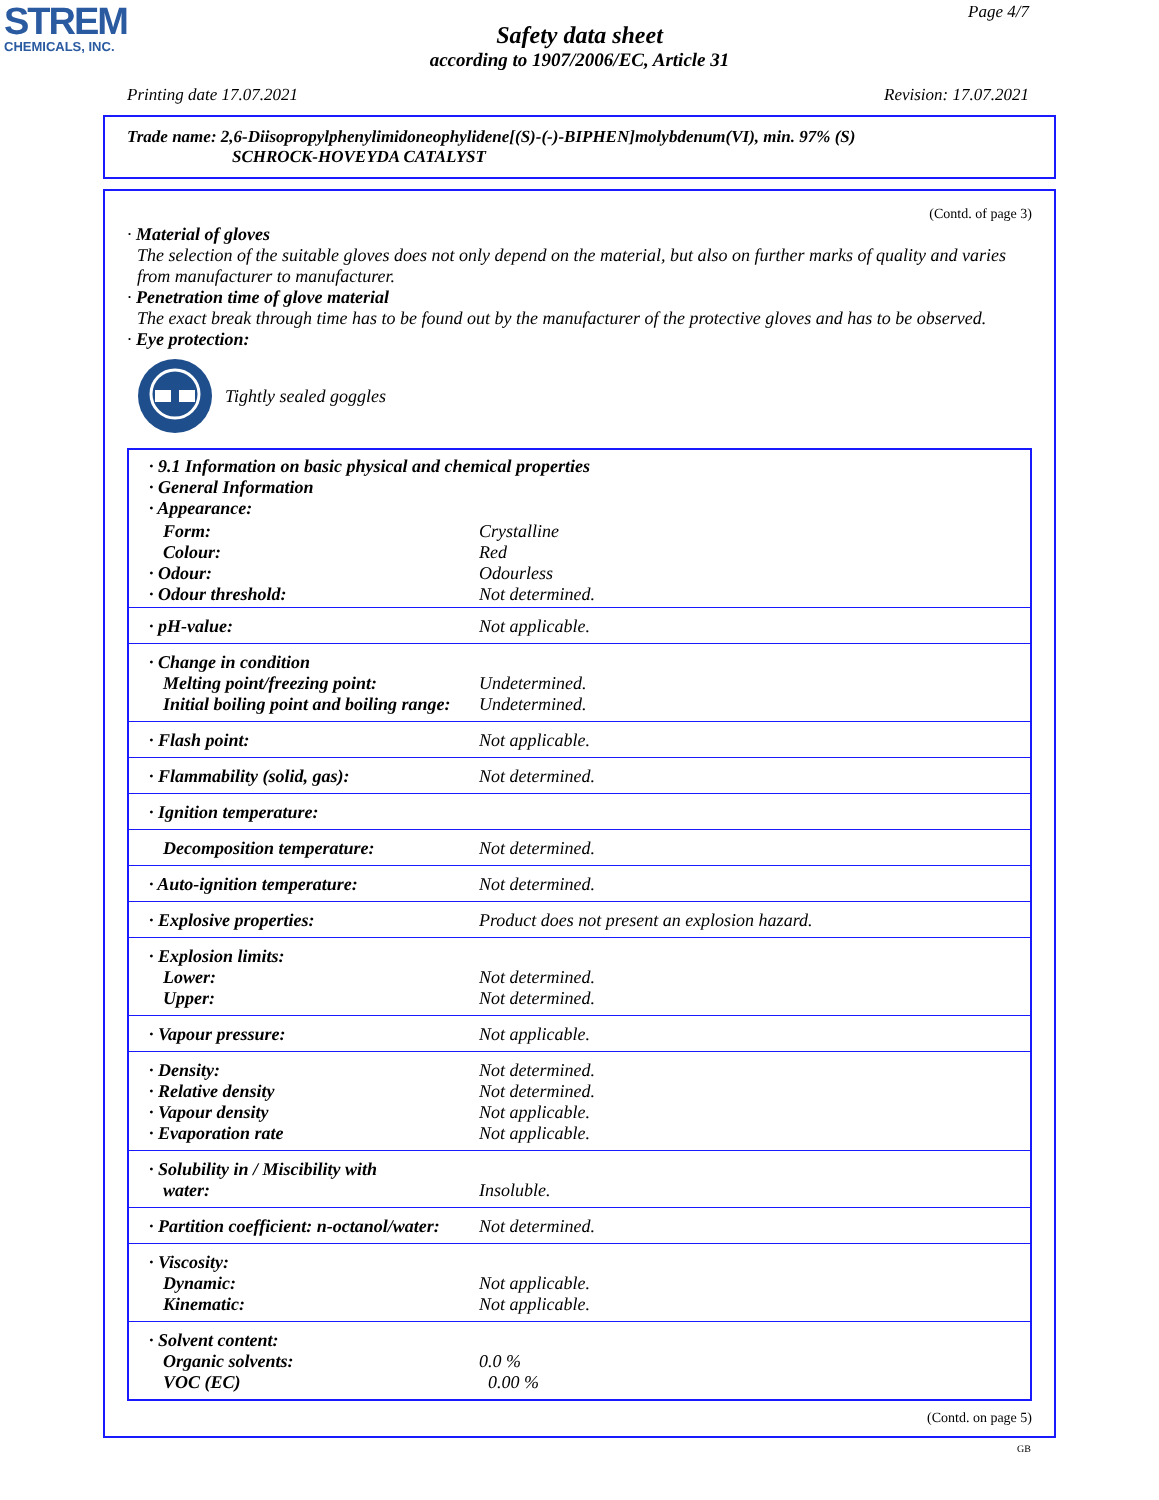STREM
CHEMICALS, INC.
Page 4/7
Safety data sheet
according to 1907/2006/EC, Article 31
Printing date 17.07.2021 Revision: 17.07.2021
Trade name: 2,6-Diisopropylphenylimidoneophylidene[(S)-(-)-BIPHEN]molybdenum(VI), min. 97% (S)
SCHROCK-HOVEYDA CATALYST
(Contd. of page 3)
· Material of gloves
The selection of the suitable gloves does not only depend on the material, but also on further marks of quality and varies from manufacturer to manufacturer.
· Penetration time of glove material
The exact break through time has to be found out by the manufacturer of the protective gloves and has to be observed.
· Eye protection:
Tightly sealed goggles
| · 9.1 Information on basic physical and chemical properties · General Information · Appearance: | |
| Form: Colour: · Odour: · Odour threshold: | Crystalline Red Odourless Not determined. |
| · pH-value: | Not applicable. |
| · Change in condition Melting point/freezing point: Initial boiling point and boiling range: | Undetermined. Undetermined. |
| · Flash point: | Not applicable. |
| · Flammability (solid, gas): | Not determined. |
| · Ignition temperature: | |
| Decomposition temperature: | Not determined. |
| · Auto-ignition temperature: | Not determined. |
| · Explosive properties: | Product does not present an explosion hazard. |
| · Explosion limits: Lower: Upper: | Not determined. Not determined. |
| · Vapour pressure: | Not applicable. |
| · Density: · Relative density · Vapour density · Evaporation rate | Not determined. Not determined. Not applicable. Not applicable. |
| · Solubility in / Miscibility with water: | Insoluble. |
| · Partition coefficient: n-octanol/water: | Not determined. |
| · Viscosity: Dynamic: Kinematic: | Not applicable. Not applicable. |
| · Solvent content: Organic solvents: VOC (EC) | 0.0 % 0.00 % |
(Contd. on page 5)
GB